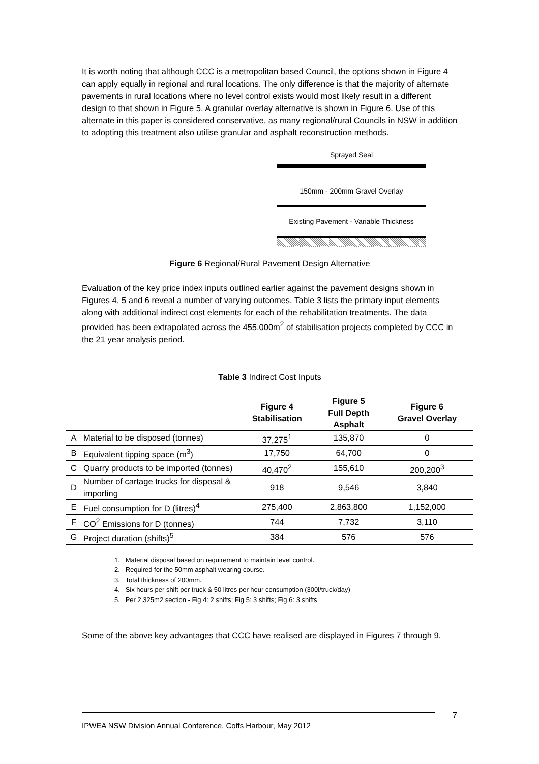It is worth noting that although CCC is a metropolitan based Council, the options shown in Figure 4 can apply equally in regional and rural locations. The only difference is that the majority of alternate pavements in rural locations where no level control exists would most likely result in a different design to that shown in Figure 5. A granular overlay alternative is shown in Figure 6. Use of this alternate in this paper is considered conservative, as many regional/rural Councils in NSW in addition to adopting this treatment also utilise granular and asphalt reconstruction methods.
Sprayed Seal
150mm - 200mm Gravel Overlay
Existing Pavement - Variable Thickness
Figure 6 Regional/Rural Pavement Design Alternative
Evaluation of the key price index inputs outlined earlier against the pavement designs shown in Figures 4, 5 and 6 reveal a number of varying outcomes. Table 3 lists the primary input elements along with additional indirect cost elements for each of the rehabilitation treatments. The data provided has been extrapolated across the 455,000m<sup>2</sup> of stabilisation projects completed by CCC in the 21 year analysis period.
Table 3 Indirect Cost Inputs
| | | Figure 4 Stabilisation | Figure 5 Full Depth Asphalt | Figure 6 Gravel Overlay |
| --- | --- | --- | --- | --- |
| A | Material to be disposed (tonnes) | 37,275<sup>1</sup> | 135,870 | 0 |
| B | Equivalent tipping space (m<sup>3</sup>) | 17,750 | 64,700 | 0 |
| C | Quarry products to be imported (tonnes) | 40,470<sup>2</sup> | 155,610 | 200,200<sup>3</sup> |
| D | Number of cartage trucks for disposal & importing | 918 | 9,546 | 3,840 |
| E | Fuel consumption for D (litres)<sup>4</sup> | 275,400 | 2,863,800 | 1,152,000 |
| F | CO<sup>2</sup> Emissions for D (tonnes) | 744 | 7,732 | 3,110 |
| G | Project duration (shifts)<sup>5</sup> | 384 | 576 | 576 |
1. Material disposal based on requirement to maintain level control.
2. Required for the 50mm asphalt wearing course.
3. Total thickness of 200mm.
4. Six hours per shift per truck & 50 litres per hour consumption (300l/truck/day)
5. Per 2,325m2 section - Fig 4: 2 shifts; Fig 5: 3 shifts; Fig 6: 3 shifts
Some of the above key advantages that CCC have realised are displayed in Figures 7 through 9.
7
IPWEA NSW Division Annual Conference, Coffs Harbour, May 2012